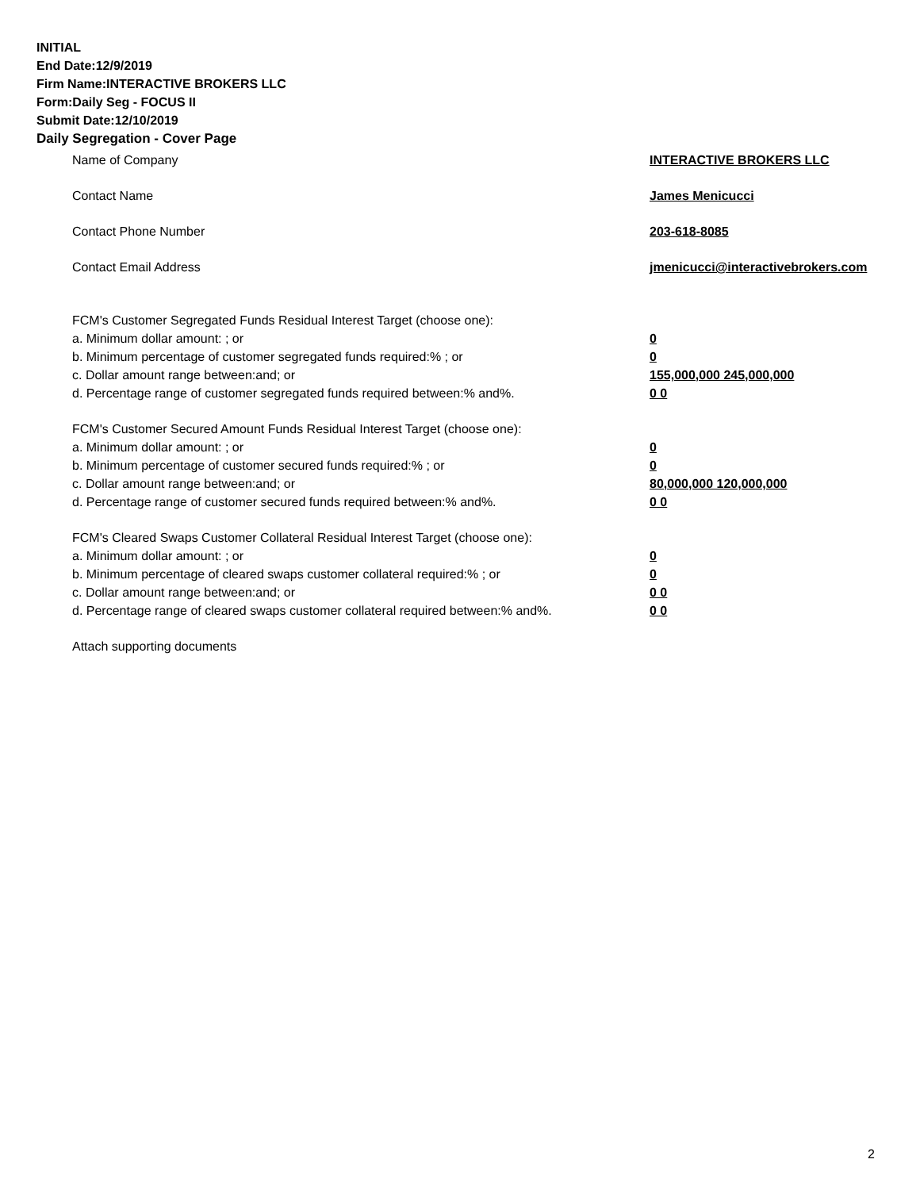INITIAL
End Date:12/9/2019
Firm Name:INTERACTIVE BROKERS LLC
Form:Daily Seg - FOCUS II
Submit Date:12/10/2019
Daily Segregation - Cover Page
Name of Company INTERACTIVE BROKERS LLC
Contact Name James Menicucci
Contact Phone Number 203-618-8085
Contact Email Address jmenicucci@interactivebrokers.com
FCM's Customer Segregated Funds Residual Interest Target (choose one):
a. Minimum dollar amount: ; or
b. Minimum percentage of customer segregated funds required:% ; or
c. Dollar amount range between:and; or
d. Percentage range of customer segregated funds required between:% and%.
0
0
155,000,000 245,000,000
0 0
FCM's Customer Secured Amount Funds Residual Interest Target (choose one):
a. Minimum dollar amount: ; or
b. Minimum percentage of customer secured funds required:% ; or
c. Dollar amount range between:and; or
d. Percentage range of customer secured funds required between:% and%.
0
0
80,000,000 120,000,000
0 0
FCM's Cleared Swaps Customer Collateral Residual Interest Target (choose one):
a. Minimum dollar amount: ; or
b. Minimum percentage of cleared swaps customer collateral required:% ; or
c. Dollar amount range between:and; or
d. Percentage range of cleared swaps customer collateral required between:% and%.
0
0
0 0
0 0
Attach supporting documents
2